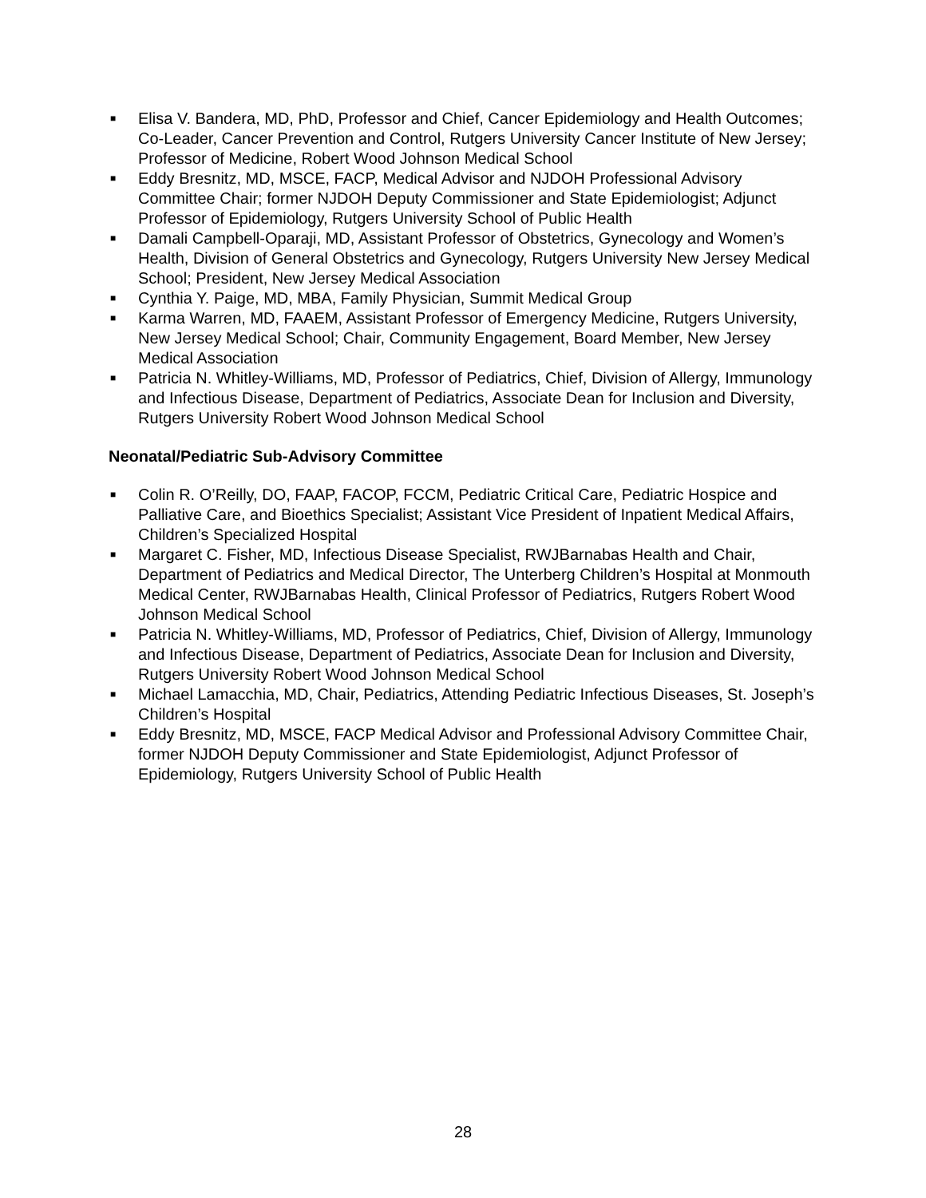■ Elisa V. Bandera, MD, PhD, Professor and Chief, Cancer Epidemiology and Health Outcomes; Co-Leader, Cancer Prevention and Control, Rutgers University Cancer Institute of New Jersey; Professor of Medicine, Robert Wood Johnson Medical School
■ Eddy Bresnitz, MD, MSCE, FACP, Medical Advisor and NJDOH Professional Advisory Committee Chair; former NJDOH Deputy Commissioner and State Epidemiologist; Adjunct Professor of Epidemiology, Rutgers University School of Public Health
■ Damali Campbell-Oparaji, MD, Assistant Professor of Obstetrics, Gynecology and Women’s Health, Division of General Obstetrics and Gynecology, Rutgers University New Jersey Medical School; President, New Jersey Medical Association
■ Cynthia Y. Paige, MD, MBA, Family Physician, Summit Medical Group
■ Karma Warren, MD, FAAEM, Assistant Professor of Emergency Medicine, Rutgers University, New Jersey Medical School; Chair, Community Engagement, Board Member, New Jersey Medical Association
■ Patricia N. Whitley-Williams, MD, Professor of Pediatrics, Chief, Division of Allergy, Immunology and Infectious Disease, Department of Pediatrics, Associate Dean for Inclusion and Diversity, Rutgers University Robert Wood Johnson Medical School
Neonatal/Pediatric Sub-Advisory Committee
■ Colin R. O’Reilly, DO, FAAP, FACOP, FCCM, Pediatric Critical Care, Pediatric Hospice and Palliative Care, and Bioethics Specialist; Assistant Vice President of Inpatient Medical Affairs, Children’s Specialized Hospital
■ Margaret C. Fisher, MD, Infectious Disease Specialist, RWJBarnabas Health and Chair, Department of Pediatrics and Medical Director, The Unterberg Children’s Hospital at Monmouth Medical Center, RWJBarnabas Health, Clinical Professor of Pediatrics, Rutgers Robert Wood Johnson Medical School
■ Patricia N. Whitley-Williams, MD, Professor of Pediatrics, Chief, Division of Allergy, Immunology and Infectious Disease, Department of Pediatrics, Associate Dean for Inclusion and Diversity, Rutgers University Robert Wood Johnson Medical School
■ Michael Lamacchia, MD, Chair, Pediatrics, Attending Pediatric Infectious Diseases, St. Joseph’s Children’s Hospital
■ Eddy Bresnitz, MD, MSCE, FACP Medical Advisor and Professional Advisory Committee Chair, former NJDOH Deputy Commissioner and State Epidemiologist, Adjunct Professor of Epidemiology, Rutgers University School of Public Health
28